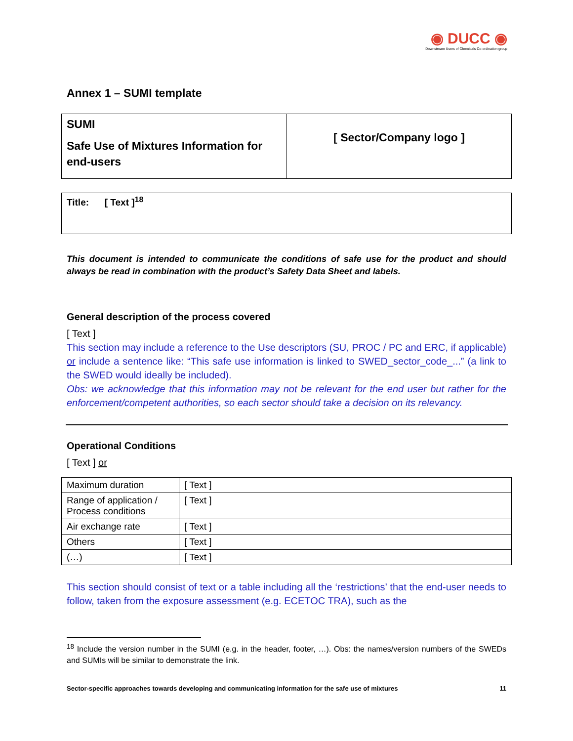◉ DUCC ◉
Downstream Users of Chemicals Co-ordination group
Annex 1 – SUMI template
| SUMI Safe Use of Mixtures Information for end-users | [ Sector/Company logo ] |
| Title: [ Text ]<sup>18</sup> |
This document is intended to communicate the conditions of safe use for the product and should always be read in combination with the product’s Safety Data Sheet and labels.
General description of the process covered
[ Text ]
This section may include a reference to the Use descriptors (SU, PROC / PC and ERC, if applicable) or include a sentence like: “This safe use information is linked to SWED_sector_code_...” (a link to the SWED would ideally be included).
Obs: we acknowledge that this information may not be relevant for the end user but rather for the enforcement/competent authorities, so each sector should take a decision on its relevancy.
Operational Conditions
[ Text ] or
| Maximum duration | [ Text ] |
| Range of application / Process conditions | [ Text ] |
| Air exchange rate | [ Text ] |
| Others | [ Text ] |
| (…) | [ Text ] |
This section should consist of text or a table including all the ‘restrictions’ that the end-user needs to follow, taken from the exposure assessment (e.g. ECETOC TRA), such as the
<sup>18</sup> Include the version number in the SUMI (e.g. in the header, footer, …). Obs: the names/version numbers of the SWEDs and SUMIs will be similar to demonstrate the link.
Sector-specific approaches towards developing and communicating information for the safe use of mixtures 11